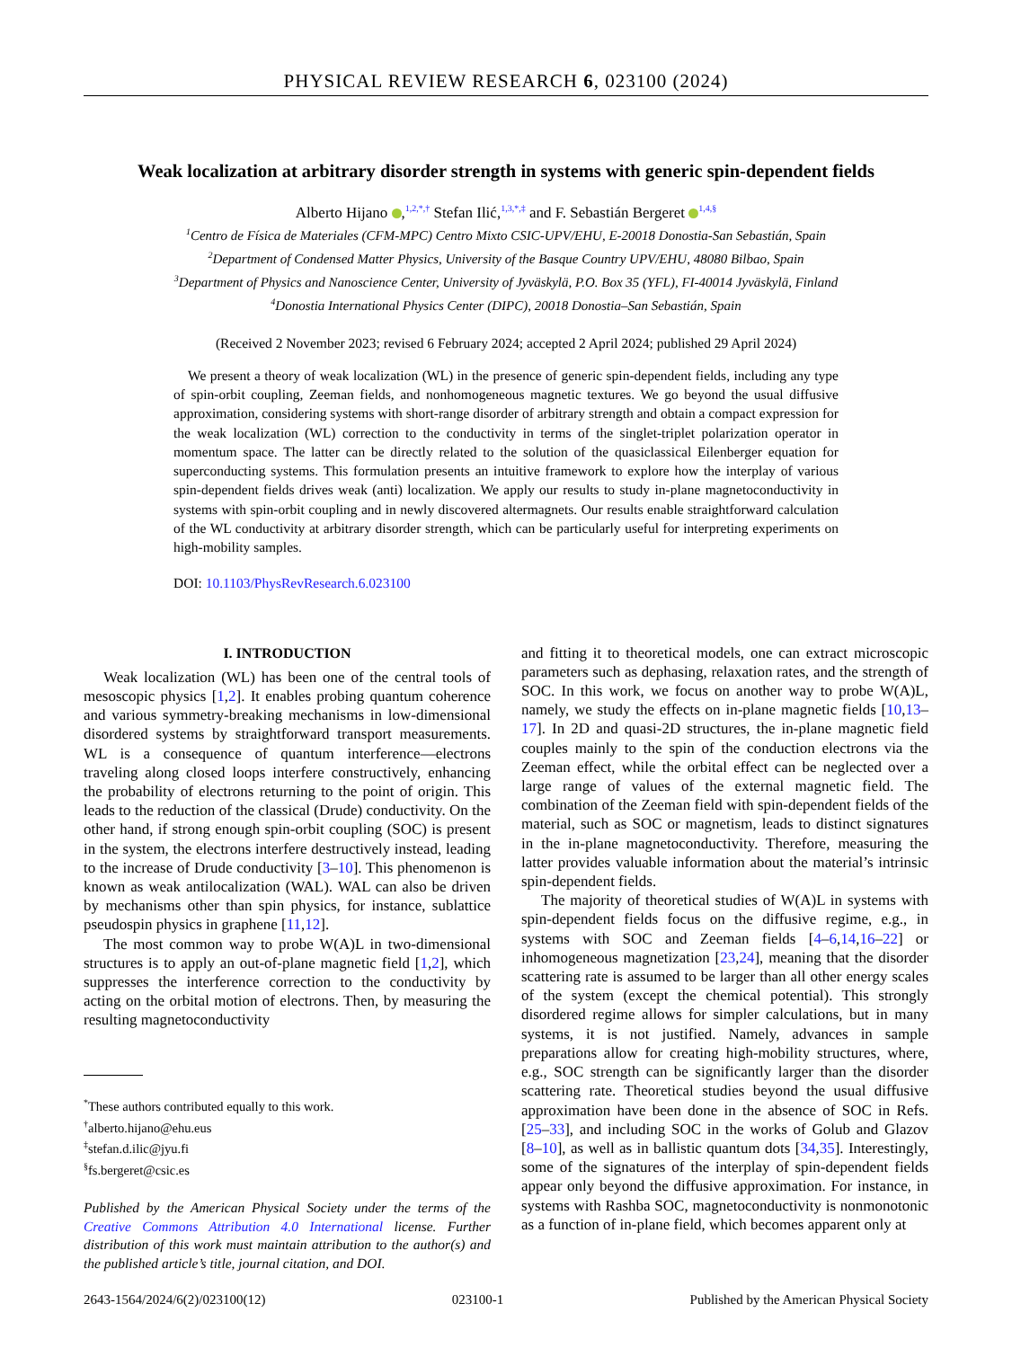PHYSICAL REVIEW RESEARCH 6, 023100 (2024)
Weak localization at arbitrary disorder strength in systems with generic spin-dependent fields
Alberto Hijano ,<sup>1,2,*,†</sup> Stefan Ilić,<sup>1,3,*,‡</sup> and F. Sebastián Bergeret <sup>1,4,§</sup>
<sup>1</sup> Centro de Física de Materiales (CFM-MPC) Centro Mixto CSIC-UPV/EHU, E-20018 Donostia-San Sebastián, Spain
<sup>2</sup> Department of Condensed Matter Physics, University of the Basque Country UPV/EHU, 48080 Bilbao, Spain
<sup>3</sup> Department of Physics and Nanoscience Center, University of Jyväskylä, P.O. Box 35 (YFL), FI-40014 Jyväskylä, Finland
<sup>4</sup> Donostia International Physics Center (DIPC), 20018 Donostia–San Sebastián, Spain
(Received 2 November 2023; revised 6 February 2024; accepted 2 April 2024; published 29 April 2024)
We present a theory of weak localization (WL) in the presence of generic spin-dependent fields, including any type of spin-orbit coupling, Zeeman fields, and nonhomogeneous magnetic textures. We go beyond the usual diffusive approximation, considering systems with short-range disorder of arbitrary strength and obtain a compact expression for the weak localization (WL) correction to the conductivity in terms of the singlet-triplet polarization operator in momentum space. The latter can be directly related to the solution of the quasiclassical Eilenberger equation for superconducting systems. This formulation presents an intuitive framework to explore how the interplay of various spin-dependent fields drives weak (anti) localization. We apply our results to study in-plane magnetoconductivity in systems with spin-orbit coupling and in newly discovered altermagnets. Our results enable straightforward calculation of the WL conductivity at arbitrary disorder strength, which can be particularly useful for interpreting experiments on high-mobility samples.
DOI: 10.1103/PhysRevResearch.6.023100
I. INTRODUCTION
Weak localization (WL) has been one of the central tools of mesoscopic physics [1,2]. It enables probing quantum coherence and various symmetry-breaking mechanisms in low-dimensional disordered systems by straightforward transport measurements. WL is a consequence of quantum interference—electrons traveling along closed loops interfere constructively, enhancing the probability of electrons returning to the point of origin. This leads to the reduction of the classical (Drude) conductivity. On the other hand, if strong enough spin-orbit coupling (SOC) is present in the system, the electrons interfere destructively instead, leading to the increase of Drude conductivity [3–10]. This phenomenon is known as weak antilocalization (WAL). WAL can also be driven by mechanisms other than spin physics, for instance, sublattice pseudospin physics in graphene [11,12].
The most common way to probe W(A)L in two-dimensional structures is to apply an out-of-plane magnetic field [1,2], which suppresses the interference correction to the conductivity by acting on the orbital motion of electrons. Then, by measuring the resulting magnetoconductivity
<sup>*</sup> These authors contributed equally to this work.
<sup>†</sup> alberto.hijano@ehu.eus
<sup>‡</sup> stefan.d.ilic@jyu.fi
<sup>§</sup> fs.bergeret@csic.es
Published by the American Physical Society under the terms of the Creative Commons Attribution 4.0 International license. Further distribution of this work must maintain attribution to the author(s) and the published article’s title, journal citation, and DOI.
and fitting it to theoretical models, one can extract microscopic parameters such as dephasing, relaxation rates, and the strength of SOC. In this work, we focus on another way to probe W(A)L, namely, we study the effects on in-plane magnetic fields [10,13–17]. In 2D and quasi-2D structures, the in-plane magnetic field couples mainly to the spin of the conduction electrons via the Zeeman effect, while the orbital effect can be neglected over a large range of values of the external magnetic field. The combination of the Zeeman field with spin-dependent fields of the material, such as SOC or magnetism, leads to distinct signatures in the in-plane magnetoconductivity. Therefore, measuring the latter provides valuable information about the material’s intrinsic spin-dependent fields.
The majority of theoretical studies of W(A)L in systems with spin-dependent fields focus on the diffusive regime, e.g., in systems with SOC and Zeeman fields [4–6,14,16–22] or inhomogeneous magnetization [23,24], meaning that the disorder scattering rate is assumed to be larger than all other energy scales of the system (except the chemical potential). This strongly disordered regime allows for simpler calculations, but in many systems, it is not justified. Namely, advances in sample preparations allow for creating high-mobility structures, where, e.g., SOC strength can be significantly larger than the disorder scattering rate. Theoretical studies beyond the usual diffusive approximation have been done in the absence of SOC in Refs. [25–33], and including SOC in the works of Golub and Glazov [8–10], as well as in ballistic quantum dots [34,35]. Interestingly, some of the signatures of the interplay of spin-dependent fields appear only beyond the diffusive approximation. For instance, in systems with Rashba SOC, magnetoconductivity is nonmonotonic as a function of in-plane field, which becomes apparent only at
2643-1564/2024/6(2)/023100(12) 023100-1 Published by the American Physical Society